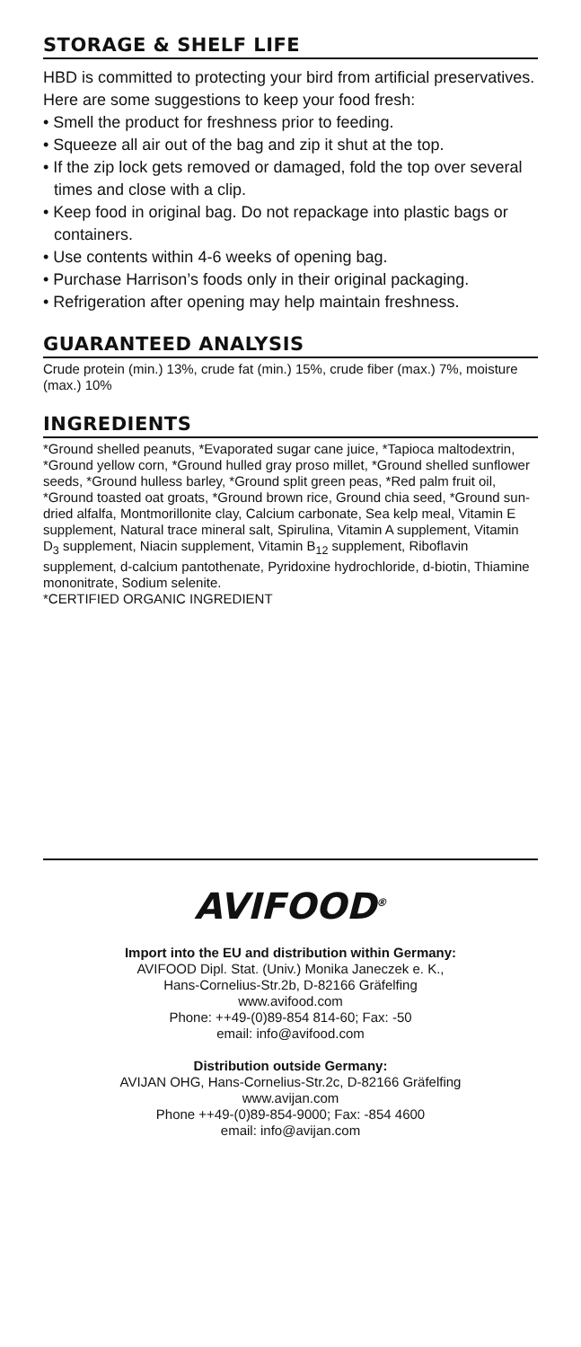STORAGE & SHELF LIFE
HBD is committed to protecting your bird from artificial preservatives. Here are some suggestions to keep your food fresh:
• Smell the product for freshness prior to feeding.
• Squeeze all air out of the bag and zip it shut at the top.
• If the zip lock gets removed or damaged, fold the top over several times and close with a clip.
• Keep food in original bag. Do not repackage into plastic bags or containers.
• Use contents within 4-6 weeks of opening bag.
• Purchase Harrison’s foods only in their original packaging.
• Refrigeration after opening may help maintain freshness.
GUARANTEED ANALYSIS
Crude protein (min.) 13%, crude fat (min.) 15%, crude fiber (max.) 7%, moisture (max.) 10%
INGREDIENTS
*Ground shelled peanuts, *Evaporated sugar cane juice, *Tapioca maltodextrin, *Ground yellow corn, *Ground hulled gray proso millet, *Ground shelled sunflower seeds, *Ground hulless barley, *Ground split green peas, *Red palm fruit oil, *Ground toasted oat groats, *Ground brown rice, Ground chia seed, *Ground sun-dried alfalfa, Montmorillonite clay, Calcium carbonate, Sea kelp meal, Vitamin E supplement, Natural trace mineral salt, Spirulina, Vitamin A supplement, Vitamin D<sub>3</sub> supplement, Niacin supplement, Vitamin B<sub>12</sub> supplement, Riboflavin supplement, d-calcium pantothenate, Pyridoxine hydrochloride, d-biotin, Thiamine mononitrate, Sodium selenite.
*CERTIFIED ORGANIC INGREDIENT
AVIFOOD<sup>®</sup>
Import into the EU and distribution within Germany:
AVIFOOD Dipl. Stat. (Univ.) Monika Janeczek e. K.,
Hans-Cornelius-Str.2b, D-82166 Gräfelfing
www.avifood.com
Phone: ++49-(0)89-854 814-60; Fax: -50
email: info@avifood.com
Distribution outside Germany:
AVIJAN OHG, Hans-Cornelius-Str.2c, D-82166 Gräfelfing
www.avijan.com
Phone ++49-(0)89-854-9000; Fax: -854 4600
email: info@avijan.com